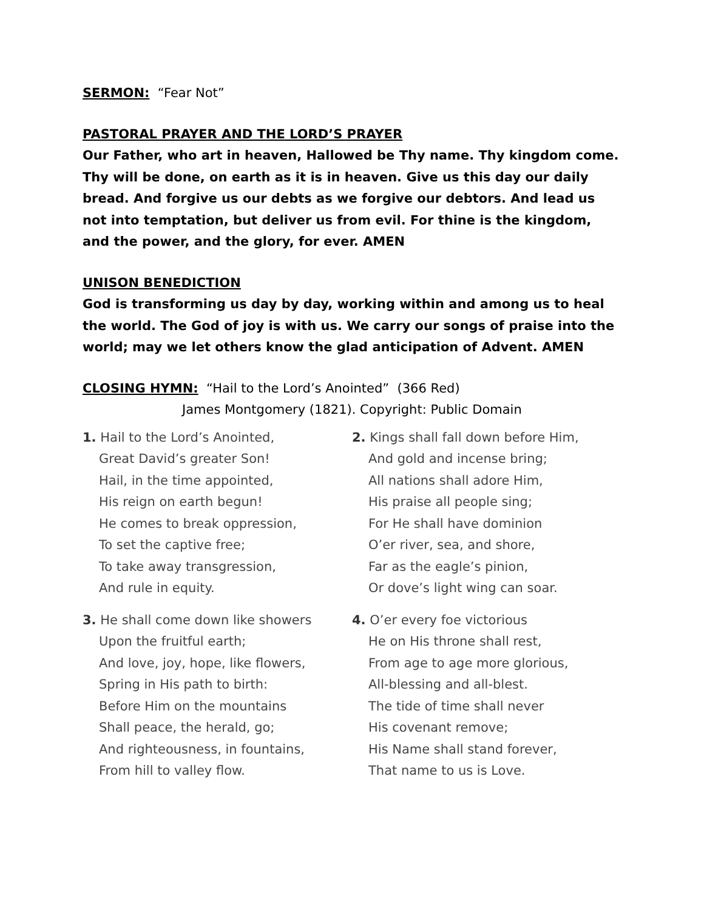SERMON: “Fear Not”
PASTORAL PRAYER AND THE LORD’S PRAYER
Our Father, who art in heaven, Hallowed be Thy name. Thy kingdom come. Thy will be done, on earth as it is in heaven. Give us this day our daily bread. And forgive us our debts as we forgive our debtors. And lead us not into temptation, but deliver us from evil. For thine is the kingdom, and the power, and the glory, for ever. AMEN
UNISON BENEDICTION
God is transforming us day by day, working within and among us to heal the world. The God of joy is with us. We carry our songs of praise into the world; may we let others know the glad anticipation of Advent. AMEN
CLOSING HYMN: “Hail to the Lord’s Anointed” (366 Red)
James Montgomery (1821). Copyright: Public Domain
1. Hail to the Lord’s Anointed,
Great David’s greater Son!
Hail, in the time appointed,
His reign on earth begun!
He comes to break oppression,
To set the captive free;
To take away transgression,
And rule in equity.
3. He shall come down like showers
Upon the fruitful earth;
And love, joy, hope, like flowers,
Spring in His path to birth:
Before Him on the mountains
Shall peace, the herald, go;
And righteousness, in fountains,
From hill to valley flow.
2. Kings shall fall down before Him,
And gold and incense bring;
All nations shall adore Him,
His praise all people sing;
For He shall have dominion
O’er river, sea, and shore,
Far as the eagle’s pinion,
Or dove’s light wing can soar.
4. O’er every foe victorious
He on His throne shall rest,
From age to age more glorious,
All-blessing and all-blest.
The tide of time shall never
His covenant remove;
His Name shall stand forever,
That name to us is Love.